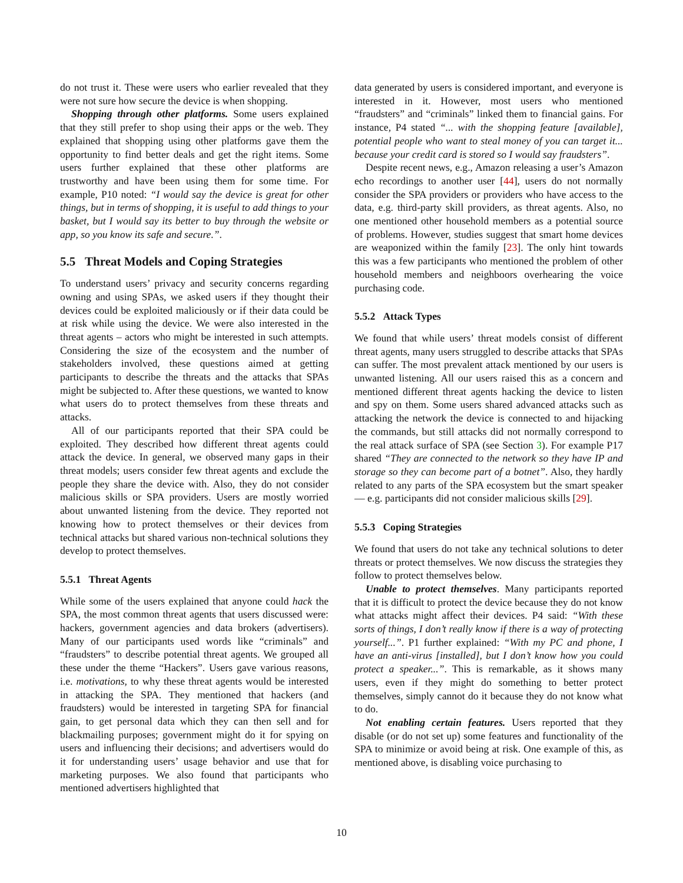do not trust it. These were users who earlier revealed that they were not sure how secure the device is when shopping.
Shopping through other platforms. Some users explained that they still prefer to shop using their apps or the web. They explained that shopping using other platforms gave them the opportunity to find better deals and get the right items. Some users further explained that these other platforms are trustworthy and have been using them for some time. For example, P10 noted: “I would say the device is great for other things, but in terms of shopping, it is useful to add things to your basket, but I would say its better to buy through the website or app, so you know its safe and secure.”.
5.5 Threat Models and Coping Strategies
To understand users’ privacy and security concerns regarding owning and using SPAs, we asked users if they thought their devices could be exploited maliciously or if their data could be at risk while using the device. We were also interested in the threat agents – actors who might be interested in such attempts. Considering the size of the ecosystem and the number of stakeholders involved, these questions aimed at getting participants to describe the threats and the attacks that SPAs might be subjected to. After these questions, we wanted to know what users do to protect themselves from these threats and attacks.
All of our participants reported that their SPA could be exploited. They described how different threat agents could attack the device. In general, we observed many gaps in their threat models; users consider few threat agents and exclude the people they share the device with. Also, they do not consider malicious skills or SPA providers. Users are mostly worried about unwanted listening from the device. They reported not knowing how to protect themselves or their devices from technical attacks but shared various non-technical solutions they develop to protect themselves.
5.5.1 Threat Agents
While some of the users explained that anyone could hack the SPA, the most common threat agents that users discussed were: hackers, government agencies and data brokers (advertisers). Many of our participants used words like “criminals” and “fraudsters” to describe potential threat agents. We grouped all these under the theme “Hackers”. Users gave various reasons, i.e. motivations, to why these threat agents would be interested in attacking the SPA. They mentioned that hackers (and fraudsters) would be interested in targeting SPA for financial gain, to get personal data which they can then sell and for blackmailing purposes; government might do it for spying on users and influencing their decisions; and advertisers would do it for understanding users’ usage behavior and use that for marketing purposes. We also found that participants who mentioned advertisers highlighted that
data generated by users is considered important, and everyone is interested in it. However, most users who mentioned “fraudsters” and “criminals” linked them to financial gains. For instance, P4 stated “... with the shopping feature [available], potential people who want to steal money of you can target it... because your credit card is stored so I would say fraudsters”.
Despite recent news, e.g., Amazon releasing a user’s Amazon echo recordings to another user [44], users do not normally consider the SPA providers or providers who have access to the data, e.g. third-party skill providers, as threat agents. Also, no one mentioned other household members as a potential source of problems. However, studies suggest that smart home devices are weaponized within the family [23]. The only hint towards this was a few participants who mentioned the problem of other household members and neighboors overhearing the voice purchasing code.
5.5.2 Attack Types
We found that while users’ threat models consist of different threat agents, many users struggled to describe attacks that SPAs can suffer. The most prevalent attack mentioned by our users is unwanted listening. All our users raised this as a concern and mentioned different threat agents hacking the device to listen and spy on them. Some users shared advanced attacks such as attacking the network the device is connected to and hijacking the commands, but still attacks did not normally correspond to the real attack surface of SPA (see Section 3). For example P17 shared “They are connected to the network so they have IP and storage so they can become part of a botnet”. Also, they hardly related to any parts of the SPA ecosystem but the smart speaker — e.g. participants did not consider malicious skills [29].
5.5.3 Coping Strategies
We found that users do not take any technical solutions to deter threats or protect themselves. We now discuss the strategies they follow to protect themselves below.
Unable to protect themselves. Many participants reported that it is difficult to protect the device because they do not know what attacks might affect their devices. P4 said: “With these sorts of things, I don’t really know if there is a way of protecting yourself...”. P1 further explained: “With my PC and phone, I have an anti-virus [installed], but I don’t know how you could protect a speaker...”. This is remarkable, as it shows many users, even if they might do something to better protect themselves, simply cannot do it because they do not know what to do.
Not enabling certain features. Users reported that they disable (or do not set up) some features and functionality of the SPA to minimize or avoid being at risk. One example of this, as mentioned above, is disabling voice purchasing to
10